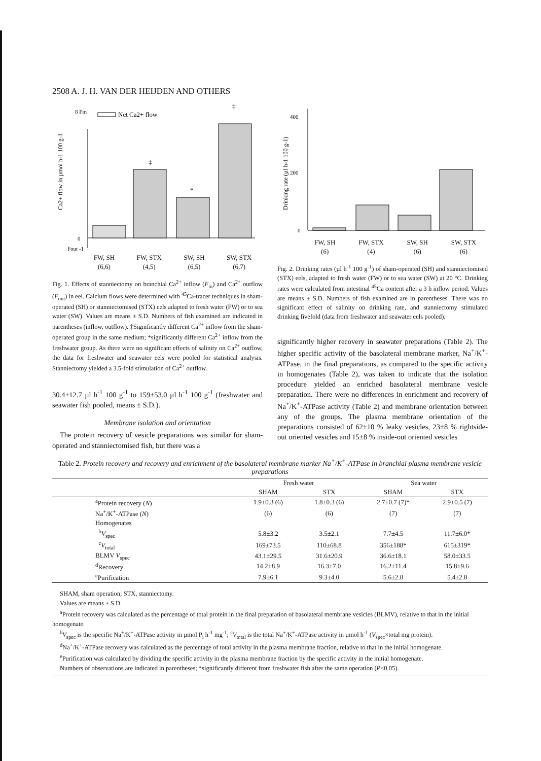2508 A. J. H. VAN DER HEIJDEN AND OTHERS
Ca2+ flow in µmol h-1 100 g-1
Net Ca2+ flow
8 Fin
0
Fout -1
‡
*
‡
FW, SH
(6,6) FW, STX
(4,5) SW, SH
(6,5) SW, STX
(6,7)
Fig. 1. Effects of stanniectomy on branchial Ca<sup>2+</sup> inflow (F<sub>in</sub>) and Ca<sup>2+</sup> outflow (F<sub>out</sub>) in eel. Calcium flows were determined with <sup>45</sup>Ca-tracer techniques in sham-operated (SH) or stanniectomised (STX) eels adapted to fresh water (FW) or to sea water (SW). Values are means ± S.D. Numbers of fish examined are indicated in parentheses (inflow, outflow). ‡Significantly different Ca<sup>2+</sup> inflow from the sham-operated group in the same medium; *significantly different Ca<sup>2+</sup> inflow from the freshwater group. As there were no significant effects of salinity on Ca<sup>2+</sup> outflow, the data for freshwater and seawater eels were pooled for statistical analysis. Stanniectomy yielded a 3.5-fold stimulation of Ca<sup>2+</sup> outflow.
30.4±12.7 µl h<sup>-1</sup> 100 g<sup>-1</sup> to 159±53.0 µl h<sup>-1</sup> 100 g<sup>-1</sup> (freshwater and seawater fish pooled, means ± S.D.).
Membrane isolation and orientation
The protein recovery of vesicle preparations was similar for sham-operated and stanniectomised fish, but there was a
Drinking rate (µl h-1 100 g-1)
400
200
0
FW, SH
(6) FW, STX
(4) SW, SH
(6) SW, STX
(6)
Fig. 2. Drinking rates (µl h<sup>-1</sup> 100 g<sup>-1</sup>) of sham-operated (SH) and stanniectomised (STX) eels, adapted to fresh water (FW) or to sea water (SW) at 20 °C. Drinking rates were calculated from intestinal <sup>45</sup>Ca content after a 3 h inflow period. Values are means ± S.D. Numbers of fish examined are in parentheses. There was no significant effect of salinity on drinking rate, and stanniectomy stimulated drinking fivefold (data from freshwater and seawater eels pooled).
significantly higher recovery in seawater preparations (Table 2). The higher specific activity of the basolateral membrane marker, Na<sup>+</sup>/K<sup>+</sup>-ATPase, in the final preparations, as compared to the specific activity in homogenates (Table 2), was taken to indicate that the isolation procedure yielded an enriched basolateral membrane vesicle preparation. There were no differences in enrichment and recovery of Na<sup>+</sup>/K<sup>+</sup>-ATPase activity (Table 2) and membrane orientation between any of the groups. The plasma membrane orientation of the preparations consisted of 62±10 % leaky vesicles, 23±8 % rightside-out oriented vesicles and 15±8 % inside-out oriented vesicles
Table 2. Protein recovery and recovery and enrichment of the basolateral membrane marker Na<sup>+</sup>/K<sup>+</sup>-ATPase in branchial plasma membrane vesicle preparations
| | Fresh water | | Sea water | |
| --- | --- | --- | --- | --- |
| | SHAM | STX | SHAM | STX |
| <sup>a</sup> Protein recovery ( N ) | 1.9±0.3 (6) | 1.8±0.3 (6) | 2.7±0.7 (7)* | 2.9±0.5 (7) |
| Na<sup>+</sup>/K<sup>+</sup>-ATPase ( N ) | (6) | (6) | (7) | (7) |
| Homogenates | | | | |
| <sup>b</sup> V<sub>spec</sub> | 5.8±3.2 | 3.5±2.1 | 7.7±4.5 | 11.7±6.0* |
| <sup>c</sup> V<sub>total</sub> | 169±73.5 | 110±68.8 | 356±188* | 615±319* |
| BLMV V<sub>spec</sub> | 43.1±29.5 | 31.6±20.9 | 36.6±18.1 | 58.0±33.5 |
| <sup>d</sup> Recovery | 14.2±8.9 | 16.3±7.0 | 16.2±11.4 | 15.8±9.6 |
| <sup>e</sup> Purification | 7.9±6.1 | 9.3±4.0 | 5.6±2.8 | 5.4±2.8 |
SHAM, sham operation; STX, stanniectomy.
Values are means ± S.D.
<sup>a</sup> Protein recovery was calculated as the percentage of total protein in the final preparation of basolateral membrane vesicles (BLMV), relative to that in the initial homogenate.
<sup>b</sup> V<sub>spec</sub> is the specific Na<sup>+</sup>/K<sup>+</sup>-ATPase activity in µmol P<sub>i</sub> h<sup>-1</sup> mg<sup>-1</sup>; <sup>c</sup>V<sub>total</sub> is the total Na<sup>+</sup>/K<sup>+</sup>-ATPase activity in µmol h<sup>-1</sup> (V<sub>spec</sub>×total mg protein).
<sup>d</sup> Na<sup>+</sup>/K<sup>+</sup>-ATPase recovery was calculated as the percentage of total activity in the plasma membrane fraction, relative to that in the initial homogenate.
<sup>e</sup> Purification was calculated by dividing the specific activity in the plasma membrane fraction by the specific activity in the initial homogenate.
Numbers of observations are indicated in parentheses; *significantly different from freshwater fish after the same operation (P<0.05).